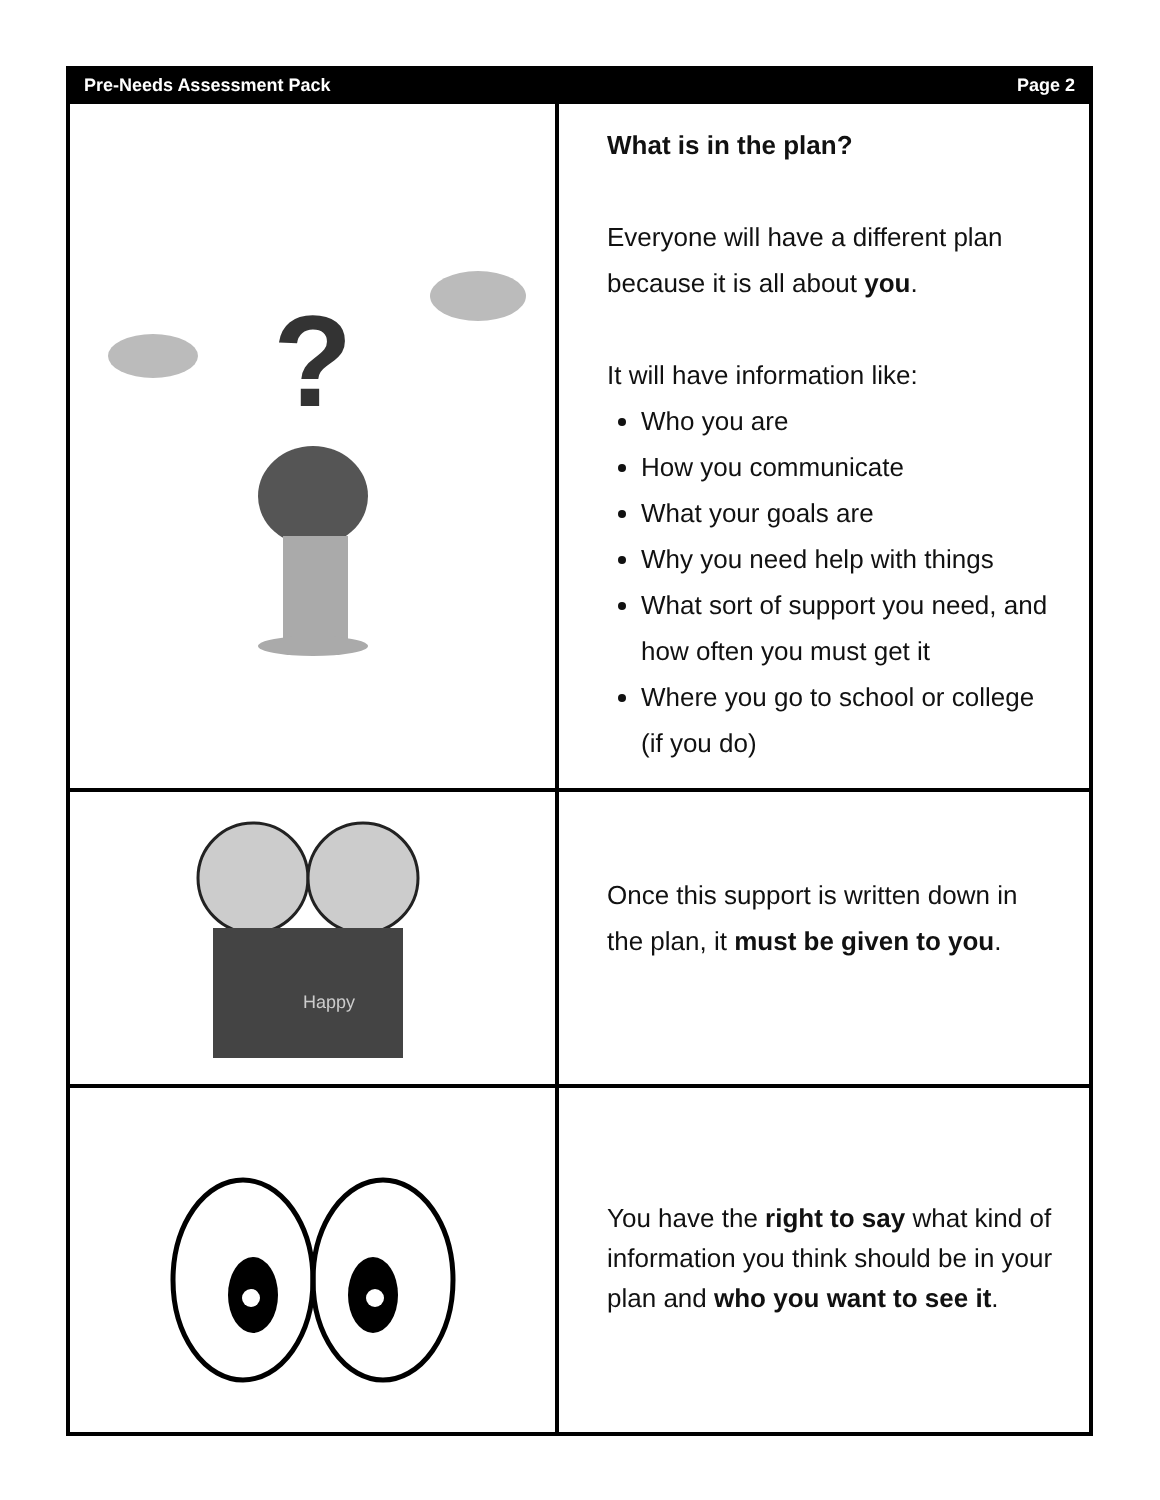Pre-Needs Assessment Pack Page 2
?
What is in the plan?
Everyone will have a different plan because it is all about you.
It will have information like:
Who you are
How you communicate
What your goals are
Why you need help with things
What sort of support you need, and how often you must get it
Where you go to school or college (if you do)
Happy
Once this support is written down in the plan, it must be given to you.
You have the right to say what kind of information you think should be in your plan and who you want to see it.